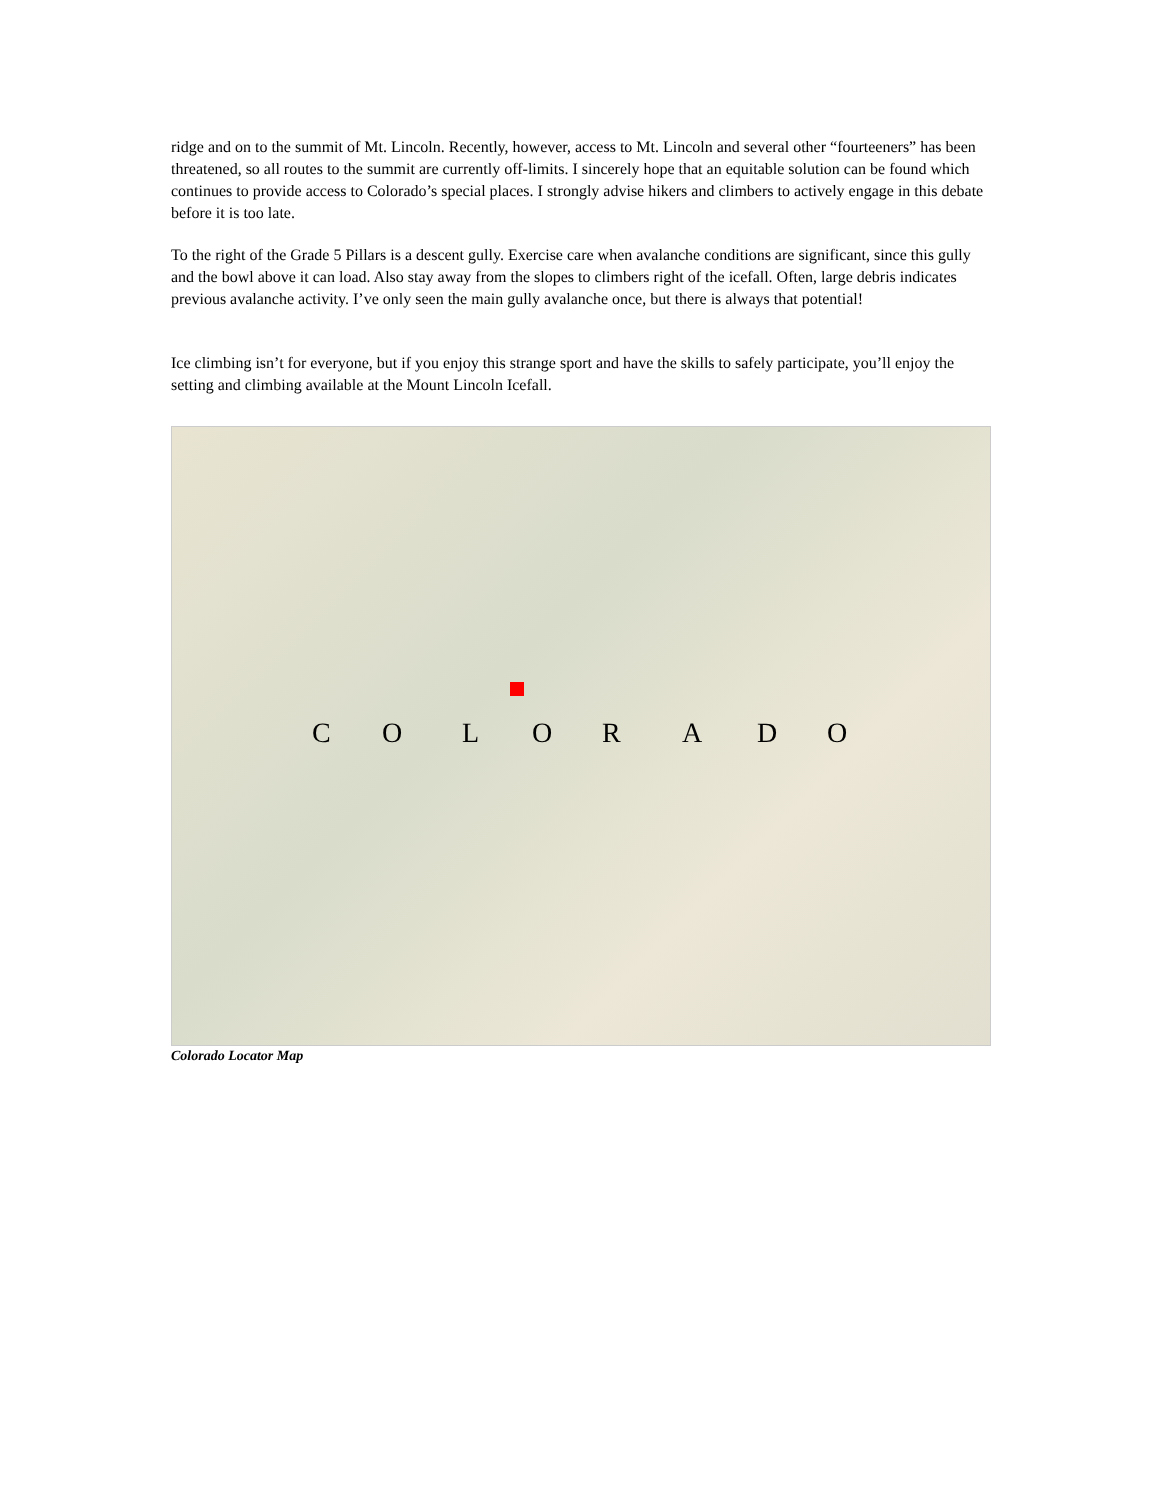ridge and on to the summit of Mt. Lincoln. Recently, however, access to Mt. Lincoln and several other “fourteeners” has been threatened, so all routes to the summit are currently off-limits. I sincerely hope that an equitable solution can be found which continues to provide access to Colorado’s special places. I strongly advise hikers and climbers to actively engage in this debate before it is too late.
To the right of the Grade 5 Pillars is a descent gully. Exercise care when avalanche conditions are significant, since this gully and the bowl above it can load. Also stay away from the slopes to climbers right of the icefall. Often, large debris indicates previous avalanche activity. I’ve only seen the main gully avalanche once, but there is always that potential!
Ice climbing isn’t for everyone, but if you enjoy this strange sport and have the skills to safely participate, you’ll enjoy the setting and climbing available at the Mount Lincoln Icefall.
C O L O R A D O
Colorado Locator Map